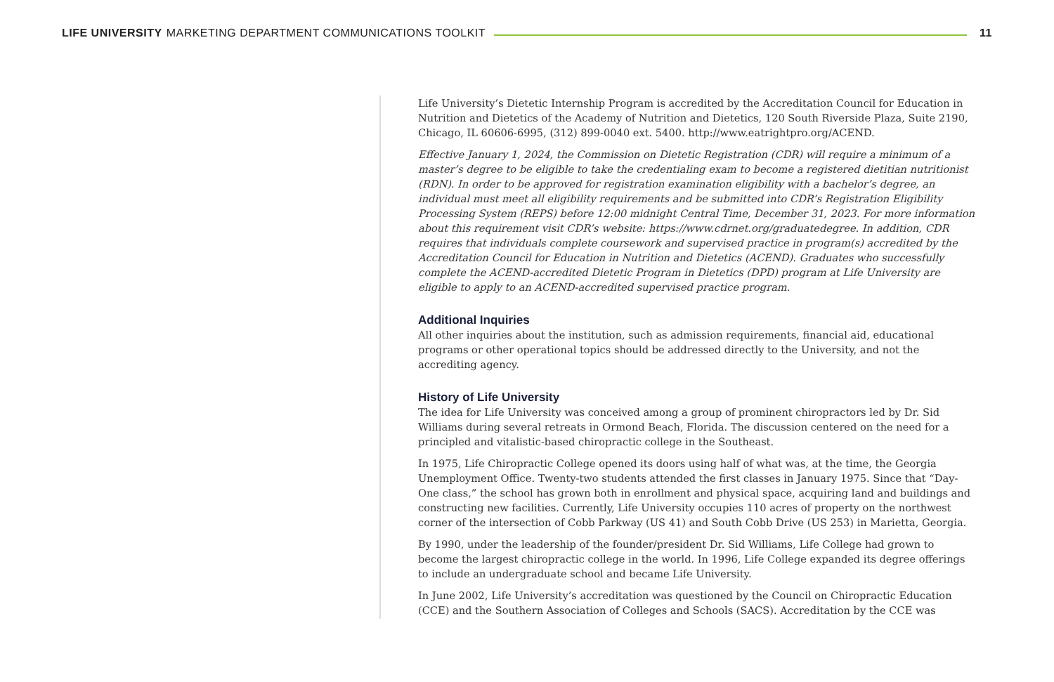LIFE UNIVERSITY MARKETING DEPARTMENT COMMUNICATIONS TOOLKIT
11
Life University’s Dietetic Internship Program is accredited by the Accreditation Council for Education in Nutrition and Dietetics of the Academy of Nutrition and Dietetics, 120 South Riverside Plaza, Suite 2190, Chicago, IL 60606-6995, (312) 899-0040 ext. 5400. http://www.eatrightpro.org/ACEND.
Effective January 1, 2024, the Commission on Dietetic Registration (CDR) will require a minimum of a master’s degree to be eligible to take the credentialing exam to become a registered dietitian nutritionist (RDN). In order to be approved for registration examination eligibility with a bachelor’s degree, an individual must meet all eligibility requirements and be submitted into CDR’s Registration Eligibility Processing System (REPS) before 12:00 midnight Central Time, December 31, 2023. For more information about this requirement visit CDR’s website: https://www.cdrnet.org/graduatedegree. In addition, CDR requires that individuals complete coursework and supervised practice in program(s) accredited by the Accreditation Council for Education in Nutrition and Dietetics (ACEND). Graduates who successfully complete the ACEND-accredited Dietetic Program in Dietetics (DPD) program at Life University are eligible to apply to an ACEND-accredited supervised practice program.
Additional Inquiries
All other inquiries about the institution, such as admission requirements, financial aid, educational programs or other operational topics should be addressed directly to the University, and not the accrediting agency.
History of Life University
The idea for Life University was conceived among a group of prominent chiropractors led by Dr. Sid Williams during several retreats in Ormond Beach, Florida. The discussion centered on the need for a principled and vitalistic-based chiropractic college in the Southeast.
In 1975, Life Chiropractic College opened its doors using half of what was, at the time, the Georgia Unemployment Office. Twenty-two students attended the first classes in January 1975. Since that “Day-One class,” the school has grown both in enrollment and physical space, acquiring land and buildings and constructing new facilities. Currently, Life University occupies 110 acres of property on the northwest corner of the intersection of Cobb Parkway (US 41) and South Cobb Drive (US 253) in Marietta, Georgia.
By 1990, under the leadership of the founder/president Dr. Sid Williams, Life College had grown to become the largest chiropractic college in the world. In 1996, Life College expanded its degree offerings to include an undergraduate school and became Life University.
In June 2002, Life University’s accreditation was questioned by the Council on Chiropractic Education (CCE) and the Southern Association of Colleges and Schools (SACS). Accreditation by the CCE was